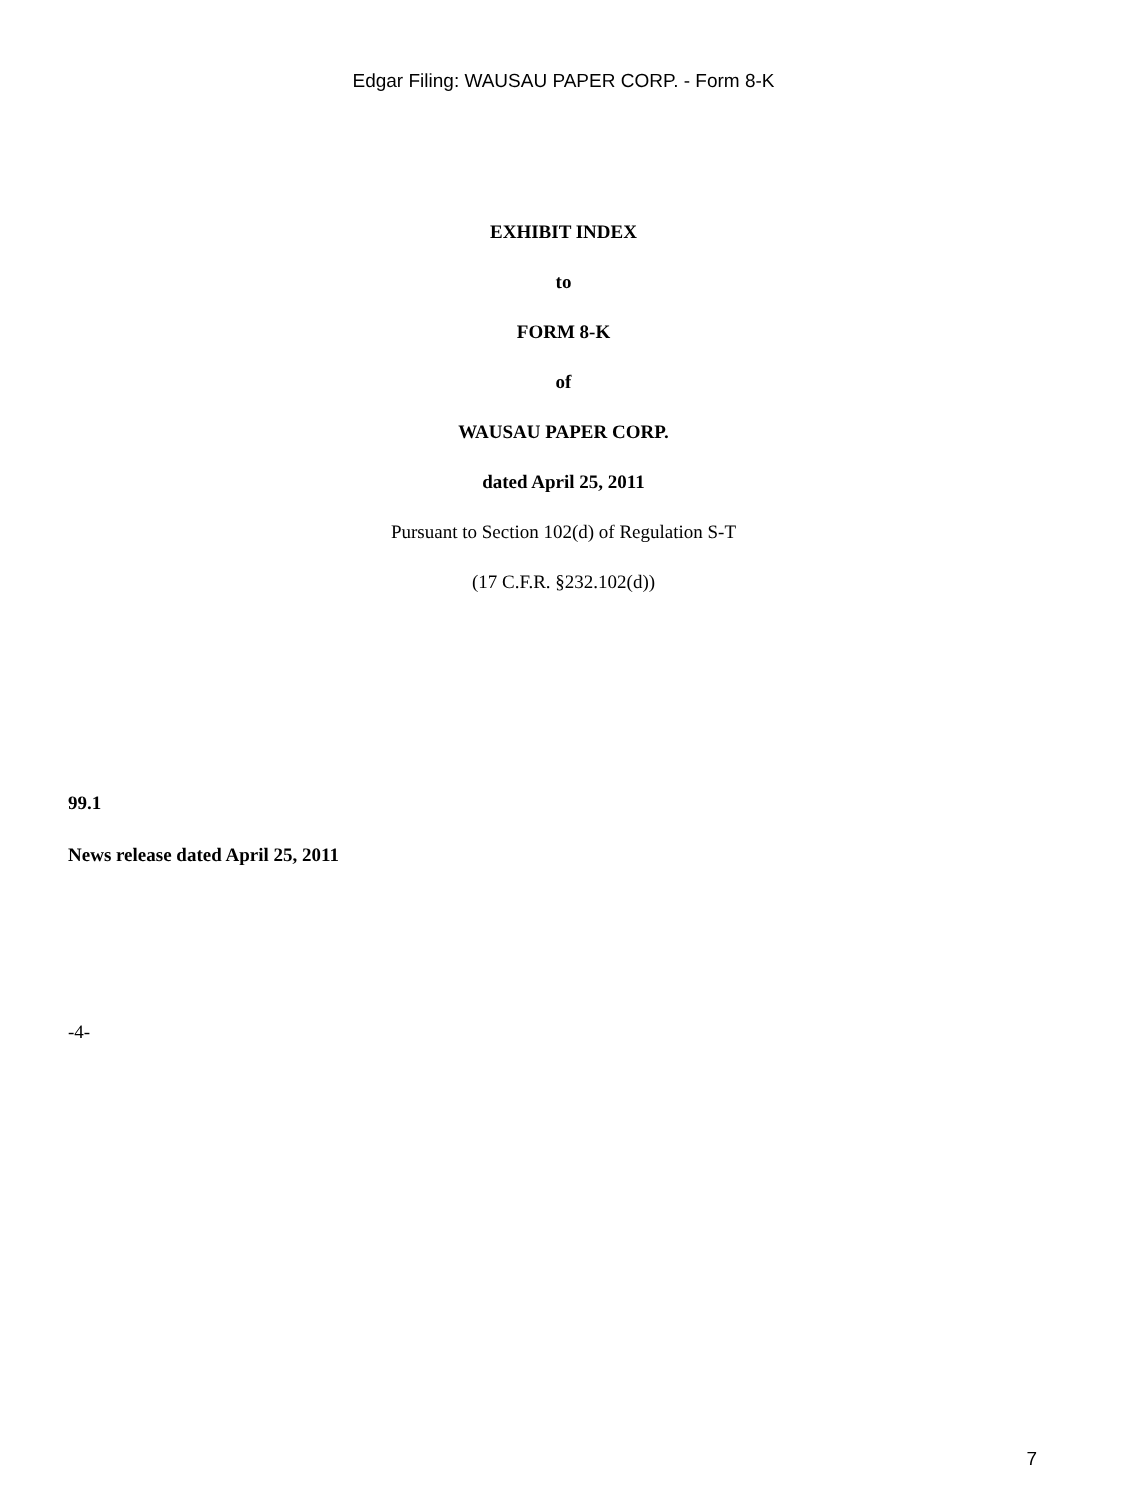Edgar Filing: WAUSAU PAPER CORP. - Form 8-K
EXHIBIT INDEX
to
FORM 8-K
of
WAUSAU PAPER CORP.
dated April 25, 2011
Pursuant to Section 102(d) of Regulation S-T
(17 C.F.R. §232.102(d))
99.1
News release dated April 25, 2011
-4-
7